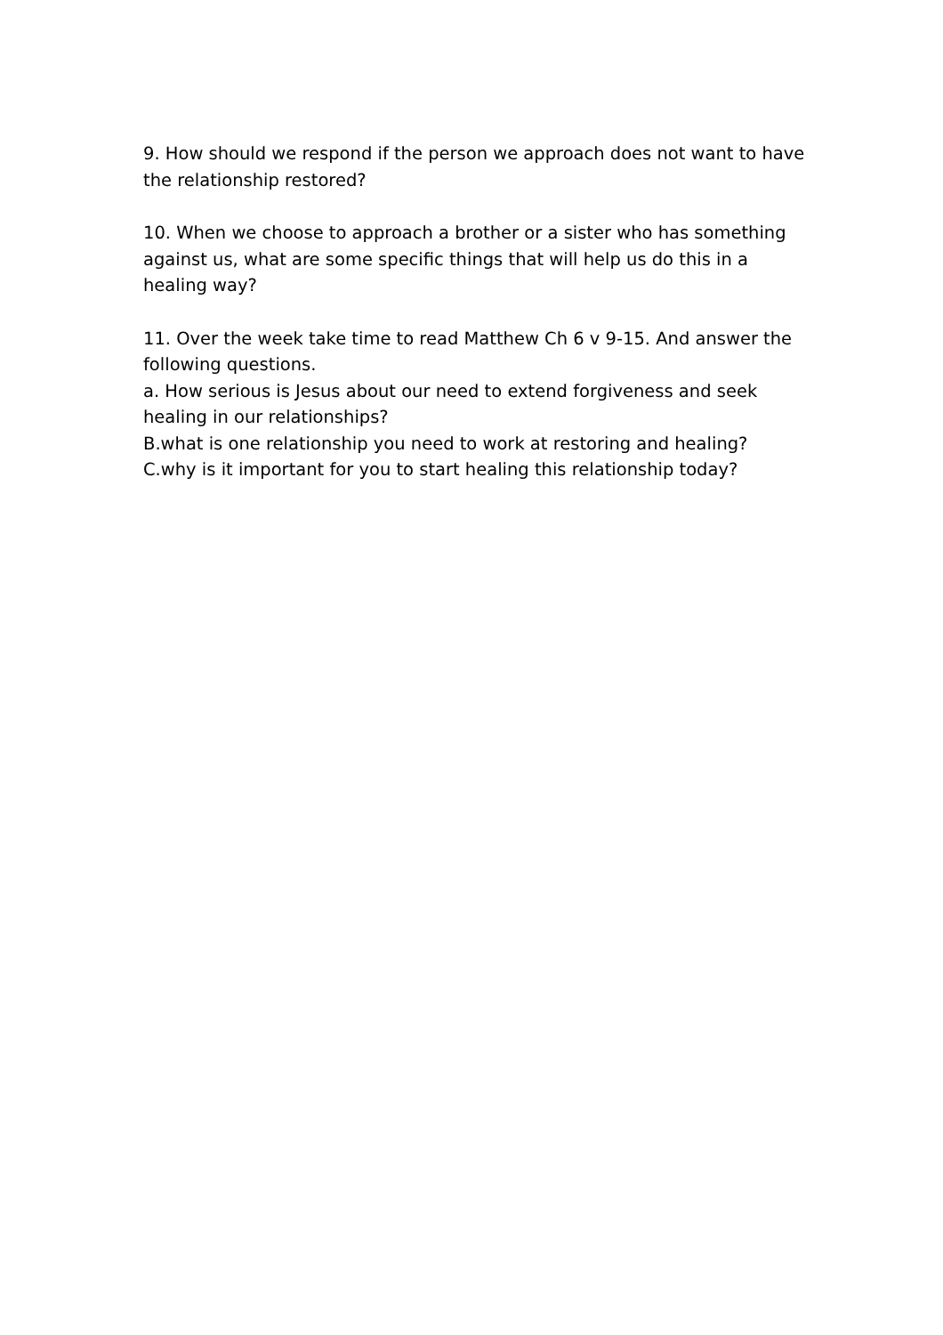9. How should we respond if the person we approach does not want to have the relationship restored?
10. When we choose to approach a brother or a sister who has something against us, what are some specific things that will help us do this in a healing way?
11. Over the week take time to read Matthew Ch 6 v 9-15. And answer the following questions.
a. How serious is Jesus about our need to extend forgiveness and seek healing in our relationships?
B.what is one relationship you need to work at restoring and healing?
C.why is it important for you to start healing this relationship today?